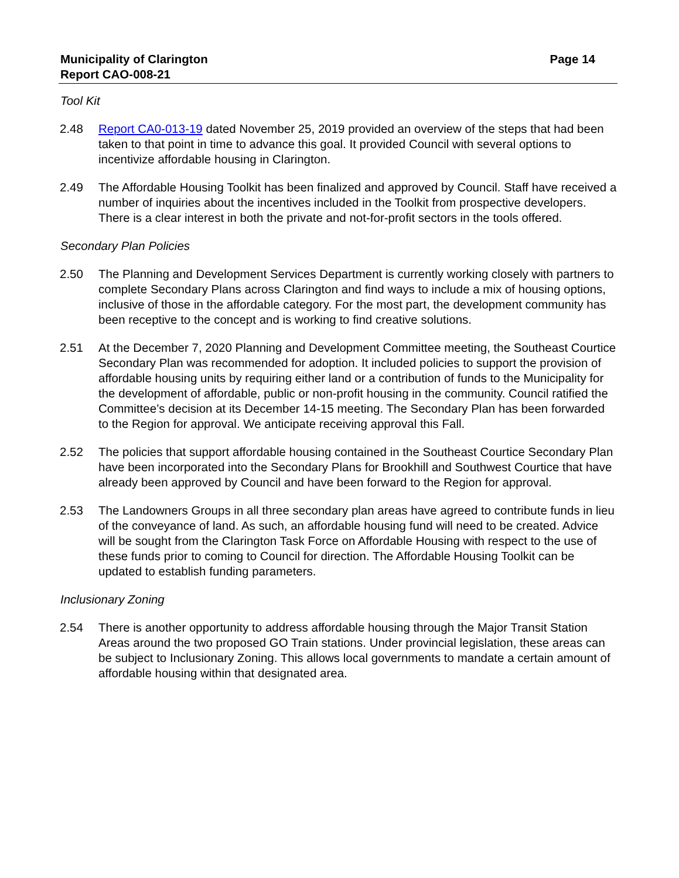Municipality of Clarington
Report CAO-008-21
Page 14
Tool Kit
2.48 Report CA0-013-19 dated November 25, 2019 provided an overview of the steps that had been taken to that point in time to advance this goal. It provided Council with several options to incentivize affordable housing in Clarington.
2.49 The Affordable Housing Toolkit has been finalized and approved by Council. Staff have received a number of inquiries about the incentives included in the Toolkit from prospective developers. There is a clear interest in both the private and not-for-profit sectors in the tools offered.
Secondary Plan Policies
2.50 The Planning and Development Services Department is currently working closely with partners to complete Secondary Plans across Clarington and find ways to include a mix of housing options, inclusive of those in the affordable category. For the most part, the development community has been receptive to the concept and is working to find creative solutions.
2.51 At the December 7, 2020 Planning and Development Committee meeting, the Southeast Courtice Secondary Plan was recommended for adoption. It included policies to support the provision of affordable housing units by requiring either land or a contribution of funds to the Municipality for the development of affordable, public or non-profit housing in the community. Council ratified the Committee’s decision at its December 14-15 meeting. The Secondary Plan has been forwarded to the Region for approval. We anticipate receiving approval this Fall.
2.52 The policies that support affordable housing contained in the Southeast Courtice Secondary Plan have been incorporated into the Secondary Plans for Brookhill and Southwest Courtice that have already been approved by Council and have been forward to the Region for approval.
2.53 The Landowners Groups in all three secondary plan areas have agreed to contribute funds in lieu of the conveyance of land. As such, an affordable housing fund will need to be created. Advice will be sought from the Clarington Task Force on Affordable Housing with respect to the use of these funds prior to coming to Council for direction. The Affordable Housing Toolkit can be updated to establish funding parameters.
Inclusionary Zoning
2.54 There is another opportunity to address affordable housing through the Major Transit Station Areas around the two proposed GO Train stations. Under provincial legislation, these areas can be subject to Inclusionary Zoning. This allows local governments to mandate a certain amount of affordable housing within that designated area.